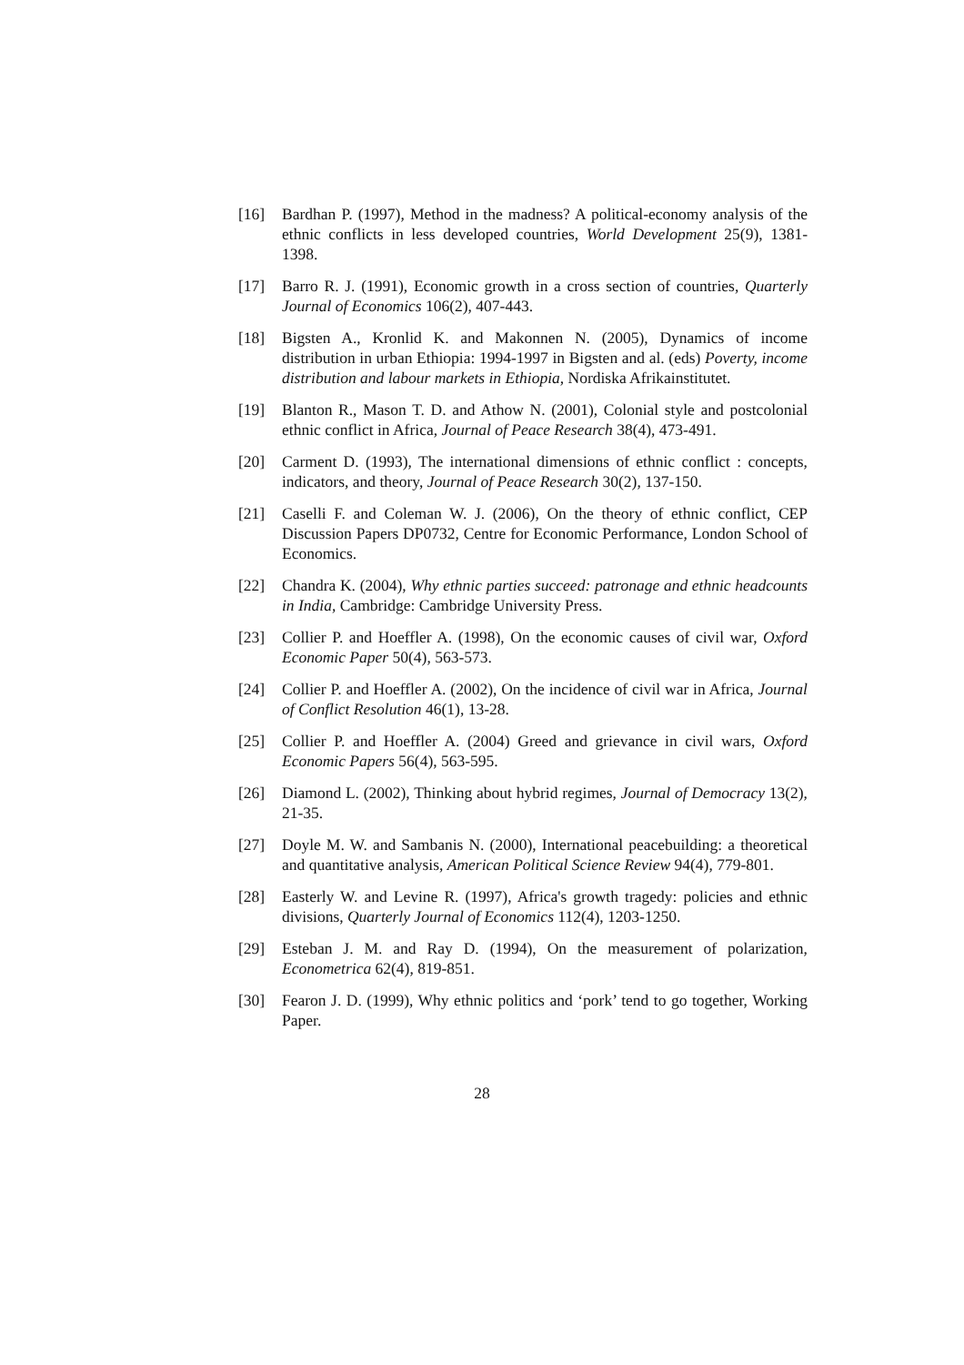[16]
Bardhan P. (1997), Method in the madness? A political-economy analysis of the ethnic conflicts in less developed countries, World Development 25(9), 1381-1398.
[17]
Barro R. J. (1991), Economic growth in a cross section of countries, Quarterly Journal of Economics 106(2), 407-443.
[18]
Bigsten A., Kronlid K. and Makonnen N. (2005), Dynamics of income distribution in urban Ethiopia: 1994-1997 in Bigsten and al. (eds) Poverty, income distribution and labour markets in Ethiopia, Nordiska Afrikainstitutet.
[19]
Blanton R., Mason T. D. and Athow N. (2001), Colonial style and postcolonial ethnic conflict in Africa, Journal of Peace Research 38(4), 473-491.
[20]
Carment D. (1993), The international dimensions of ethnic conflict : concepts, indicators, and theory, Journal of Peace Research 30(2), 137-150.
[21]
Caselli F. and Coleman W. J. (2006), On the theory of ethnic conflict, CEP Discussion Papers DP0732, Centre for Economic Performance, London School of Economics.
[22]
Chandra K. (2004), Why ethnic parties succeed: patronage and ethnic headcounts in India, Cambridge: Cambridge University Press.
[23]
Collier P. and Hoeffler A. (1998), On the economic causes of civil war, Oxford Economic Paper 50(4), 563-573.
[24]
Collier P. and Hoeffler A. (2002), On the incidence of civil war in Africa, Journal of Conflict Resolution 46(1), 13-28.
[25]
Collier P. and Hoeffler A. (2004) Greed and grievance in civil wars, Oxford Economic Papers 56(4), 563-595.
[26]
Diamond L. (2002), Thinking about hybrid regimes, Journal of Democracy 13(2), 21-35.
[27]
Doyle M. W. and Sambanis N. (2000), International peacebuilding: a theoretical and quantitative analysis, American Political Science Review 94(4), 779-801.
[28]
Easterly W. and Levine R. (1997), Africa's growth tragedy: policies and ethnic divisions, Quarterly Journal of Economics 112(4), 1203-1250.
[29]
Esteban J. M. and Ray D. (1994), On the measurement of polarization, Econometrica 62(4), 819-851.
[30]
Fearon J. D. (1999), Why ethnic politics and ‘pork’ tend to go together, Working Paper.
28